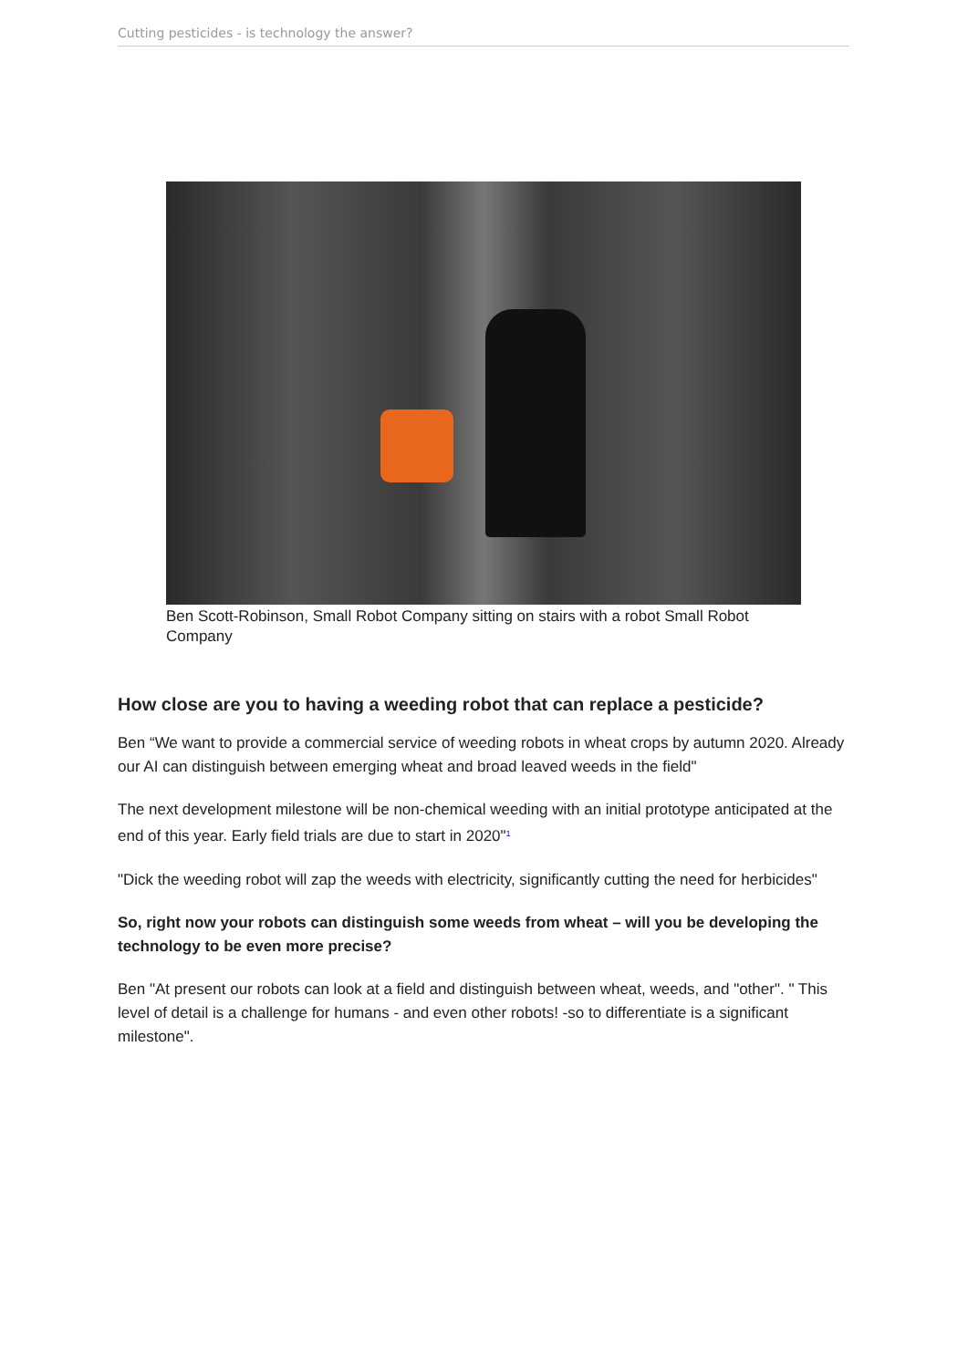Cutting pesticides - is technology the answer?
Ben Scott-Robinson, Small Robot Company sitting on stairs with a robot Small Robot Company
How close are you to having a weeding robot that can replace a pesticide?
Ben “We want to provide a commercial service of weeding robots in wheat crops by autumn 2020. Already our AI can distinguish between emerging wheat and broad leaved weeds in the field"
The next development milestone will be non-chemical weeding with an initial prototype anticipated at the end of this year. Early field trials are due to start in 2020"<sup>1</sup>
"Dick the weeding robot will zap the weeds with electricity, significantly cutting the need for herbicides"
So, right now your robots can distinguish some weeds from wheat – will you be developing the technology to be even more precise?
Ben "At present our robots can look at a field and distinguish between wheat, weeds, and "other". " This level of detail is a challenge for humans - and even other robots! -so to differentiate is a significant milestone".